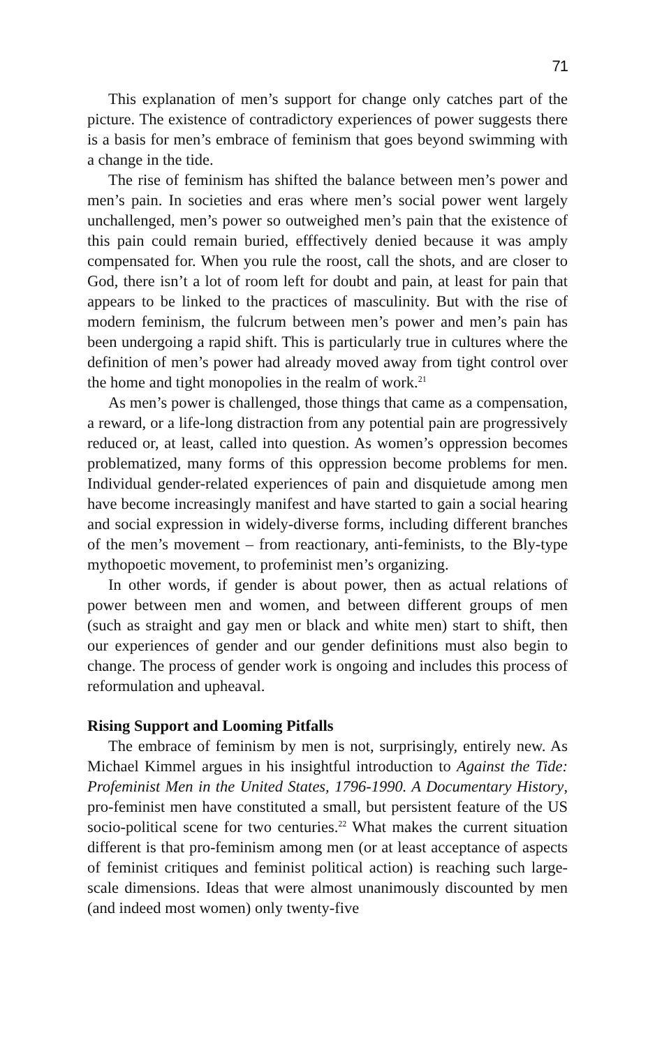71
This explanation of men’s support for change only catches part of the picture. The existence of contradictory experiences of power suggests there is a basis for men’s embrace of feminism that goes beyond swimming with a change in the tide.
The rise of feminism has shifted the balance between men’s power and men’s pain. In societies and eras where men’s social power went largely unchallenged, men’s power so outweighed men’s pain that the existence of this pain could remain buried, efffectively denied because it was amply compensated for. When you rule the roost, call the shots, and are closer to God, there isn’t a lot of room left for doubt and pain, at least for pain that appears to be linked to the practices of masculinity. But with the rise of modern feminism, the fulcrum between men’s power and men’s pain has been undergoing a rapid shift. This is particularly true in cultures where the definition of men’s power had already moved away from tight control over the home and tight monopolies in the realm of work.<sup>21</sup>
As men’s power is challenged, those things that came as a compensation, a reward, or a life-long distraction from any potential pain are progressively reduced or, at least, called into question. As women’s oppression becomes problematized, many forms of this oppression become problems for men. Individual gender-related experiences of pain and disquietude among men have become increasingly manifest and have started to gain a social hearing and social expression in widely-diverse forms, including different branches of the men’s movement – from reactionary, anti-feminists, to the Bly-type mythopoetic movement, to profeminist men’s organizing.
In other words, if gender is about power, then as actual relations of power between men and women, and between different groups of men (such as straight and gay men or black and white men) start to shift, then our experiences of gender and our gender definitions must also begin to change. The process of gender work is ongoing and includes this process of reformulation and upheaval.
Rising Support and Looming Pitfalls
The embrace of feminism by men is not, surprisingly, entirely new. As Michael Kimmel argues in his insightful introduction to Against the Tide: Profeminist Men in the United States, 1796-1990. A Documentary History, pro-feminist men have constituted a small, but persistent feature of the US socio-political scene for two centuries.<sup>22</sup> What makes the current situation different is that pro-feminism among men (or at least acceptance of aspects of feminist critiques and feminist political action) is reaching such large-scale dimensions. Ideas that were almost unanimously discounted by men (and indeed most women) only twenty-five